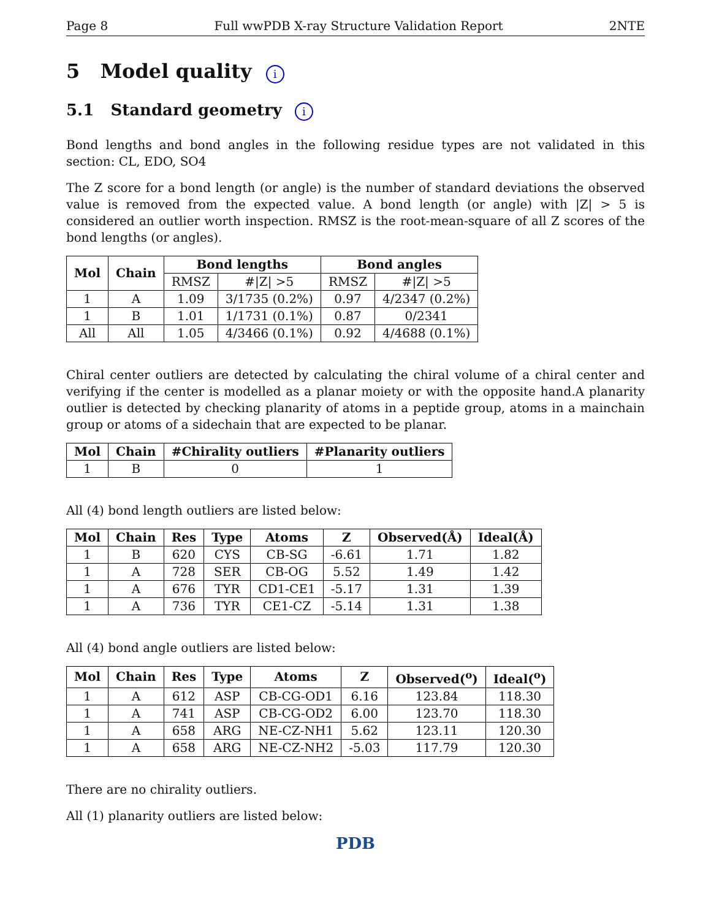Page 8 Full wwPDB X-ray Structure Validation Report 2NTE
5 Model quality i
5.1 Standard geometry i
Bond lengths and bond angles in the following residue types are not validated in this section: CL, EDO, SO4
The Z score for a bond length (or angle) is the number of standard deviations the observed value is removed from the expected value. A bond length (or angle) with |Z| > 5 is considered an outlier worth inspection. RMSZ is the root-mean-square of all Z scores of the bond lengths (or angles).
| Mol | Chain | Bond lengths | | Bond angles | |
| --- | --- | --- | --- | --- | --- |
| | | RMSZ | #/Z/ >5 | RMSZ | #/Z/ >5 |
| 1 | A | 1.09 | 3/1735 (0.2%) | 0.97 | 4/2347 (0.2%) |
| 1 | B | 1.01 | 1/1731 (0.1%) | 0.87 | 0/2341 |
| All | All | 1.05 | 4/3466 (0.1%) | 0.92 | 4/4688 (0.1%) |
Chiral center outliers are detected by calculating the chiral volume of a chiral center and verifying if the center is modelled as a planar moiety or with the opposite hand.A planarity outlier is detected by checking planarity of atoms in a peptide group, atoms in a mainchain group or atoms of a sidechain that are expected to be planar.
| Mol | Chain | #Chirality outliers | #Planarity outliers |
| --- | --- | --- | --- |
| 1 | B | 0 | 1 |
All (4) bond length outliers are listed below:
| Mol | Chain | Res | Type | Atoms | Z | Observed(Å) | Ideal(Å) |
| --- | --- | --- | --- | --- | --- | --- | --- |
| 1 | B | 620 | CYS | CB-SG | -6.61 | 1.71 | 1.82 |
| 1 | A | 728 | SER | CB-OG | 5.52 | 1.49 | 1.42 |
| 1 | A | 676 | TYR | CD1-CE1 | -5.17 | 1.31 | 1.39 |
| 1 | A | 736 | TYR | CE1-CZ | -5.14 | 1.31 | 1.38 |
All (4) bond angle outliers are listed below:
| Mol | Chain | Res | Type | Atoms | Z | Observed(<sup>o</sup>) | Ideal(<sup>o</sup>) |
| --- | --- | --- | --- | --- | --- | --- | --- |
| 1 | A | 612 | ASP | CB-CG-OD1 | 6.16 | 123.84 | 118.30 |
| 1 | A | 741 | ASP | CB-CG-OD2 | 6.00 | 123.70 | 118.30 |
| 1 | A | 658 | ARG | NE-CZ-NH1 | 5.62 | 123.11 | 120.30 |
| 1 | A | 658 | ARG | NE-CZ-NH2 | -5.03 | 117.79 | 120.30 |
There are no chirality outliers.
All (1) planarity outliers are listed below:
PDB